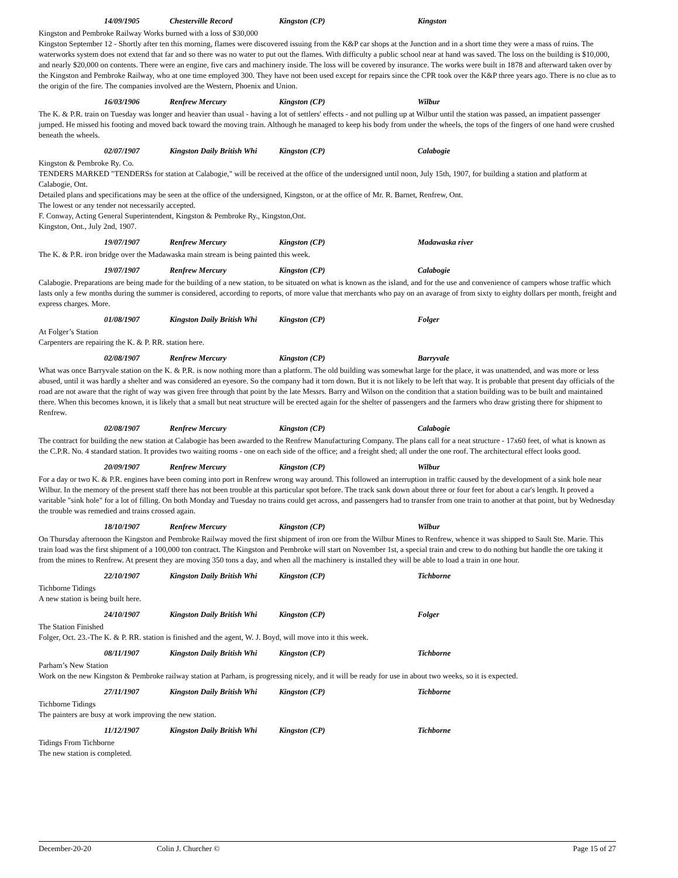14/09/1905 Chesterville Record Kingston (CP) Kingston
Kingston and Pembroke Railway Works burned with a loss of $30,000
Kingston September 12 - Shortly after ten this morning, flames were discovered issuing from the K&P car shops at the Junction and in a short time they were a mass of ruins. The waterworks system does not extend that far and so there was no water to put out the flames. With difficulty a public school near at hand was saved. The loss on the building is $10,000, and nearly $20,000 on contents. There were an engine, five cars and machinery inside. The loss will be covered by insurance. The works were built in 1878 and afterward taken over by the Kingston and Pembroke Railway, who at one time employed 300. They have not been used except for repairs since the CPR took over the K&P three years ago. There is no clue as to the origin of the fire. The companies involved are the Western, Phoenix and Union.
16/03/1906 Renfrew Mercury Kingston (CP) Wilbur
The K. & P.R. train on Tuesday was longer and heavier than usual - having a lot of settlers' effects - and not pulling up at Wilbur until the station was passed, an impatient passenger jumped. He missed his footing and moved back toward the moving train. Although he managed to keep his body from under the wheels, the tops of the fingers of one hand were crushed beneath the wheels.
02/07/1907 Kingston Daily British Whi Kingston (CP) Calabogie
Kingston & Pembroke Ry. Co.
TENDERS MARKED "TENDERSs for station at Calabogie," will be received at the office of the undersigned until noon, July 15th, 1907, for building a station and platform at Calabogie, Ont.
Detailed plans and specifications may be seen at the office of the undersigned, Kingston, or at the office of Mr. R. Barnet, Renfrew, Ont.
The lowest or any tender not necessarily accepted.
F. Conway, Acting General Superintendent, Kingston & Pembroke Ry., Kingston,Ont.
Kingston, Ont., July 2nd, 1907.
19/07/1907 Renfrew Mercury Kingston (CP) Madawaska river
The K. & P.R. iron bridge over the Madawaska main stream is being painted this week.
19/07/1907 Renfrew Mercury Kingston (CP) Calabogie
Calabogie. Preparations are being made for the building of a new station, to be situated on what is known as the island, and for the use and convenience of campers whose traffic which lasts only a few months during the summer is considered, according to reports, of more value that merchants who pay on an avarage of from sixty to eighty dollars per month, freight and express charges. More.
01/08/1907 Kingston Daily British Whi Kingston (CP) Folger
At Folger’s Station
Carpenters are repairing the K. & P. RR. station here.
02/08/1907 Renfrew Mercury Kingston (CP) Barryvale
What was once Barryvale station on the K. & P.R. is now nothing more than a platform. The old building was somewhat large for the place, it was unattended, and was more or less abused, until it was hardly a shelter and was considered an eyesore. So the company had it torn down. But it is not likely to be left that way. It is probable that present day officials of the road are not aware that the right of way was given free through that point by the late Messrs. Barry and Wilson on the condition that a station building was to be built and maintained there. When this becomes known, it is likely that a small but neat structure will be erected again for the shelter of passengers and the farmers who draw gristing there for shipment to Renfrew.
02/08/1907 Renfrew Mercury Kingston (CP) Calabogie
The contract for building the new station at Calabogie has been awarded to the Renfrew Manufacturing Company. The plans call for a neat structure - 17x60 feet, of what is known as the C.P.R. No. 4 standard station. It provides two waiting rooms - one on each side of the office; and a freight shed; all under the one roof. The architectural effect looks good.
20/09/1907 Renfrew Mercury Kingston (CP) Wilbur
For a day or two K. & P.R. engines have been coming into port in Renfrew wrong way around. This followed an interruption in traffic caused by the development of a sink hole near Wilbur. In the memory of the present staff there has not been trouble at this particular spot before. The track sank down about three or four feet for about a car's length. It proved a varitable "sink hole" for a lot of filling. On both Monday and Tuesday no trains could get across, and passengers had to transfer from one train to another at that point, but by Wednesday the trouble was remedied and trains crossed again.
18/10/1907 Renfrew Mercury Kingston (CP) Wilbur
On Thursday afternoon the Kingston and Pembroke Railway moved the first shipment of iron ore from the Wilbur Mines to Renfrew, whence it was shipped to Sault Ste. Marie. This train load was the first shipment of a 100,000 ton contract. The Kingston and Pembroke will start on November 1st, a special train and crew to do nothing but handle the ore taking it from the mines to Renfrew. At present they are moving 350 tons a day, and when all the machinery is installed they will be able to load a train in one hour.
22/10/1907 Kingston Daily British Whi Kingston (CP) Tichborne
Tichborne Tidings
A new station is being built here.
24/10/1907 Kingston Daily British Whi Kingston (CP) Folger
The Station Finished
Folger, Oct. 23.-The K. & P. RR. station is finished and the agent, W. J. Boyd, will move into it this week.
08/11/1907 Kingston Daily British Whi Kingston (CP) Tichborne
Parham’s New Station
Work on the new Kingston & Pembroke railway station at Parham, is progressing nicely, and it will be ready for use in about two weeks, so it is expected.
27/11/1907 Kingston Daily British Whi Kingston (CP) Tichborne
Tichborne Tidings
The painters are busy at work improving the new station.
11/12/1907 Kingston Daily British Whi Kingston (CP) Tichborne
Tidings From Tichborne
The new station is completed.
December-20-20 Colin J. Churcher © Page 15 of 27